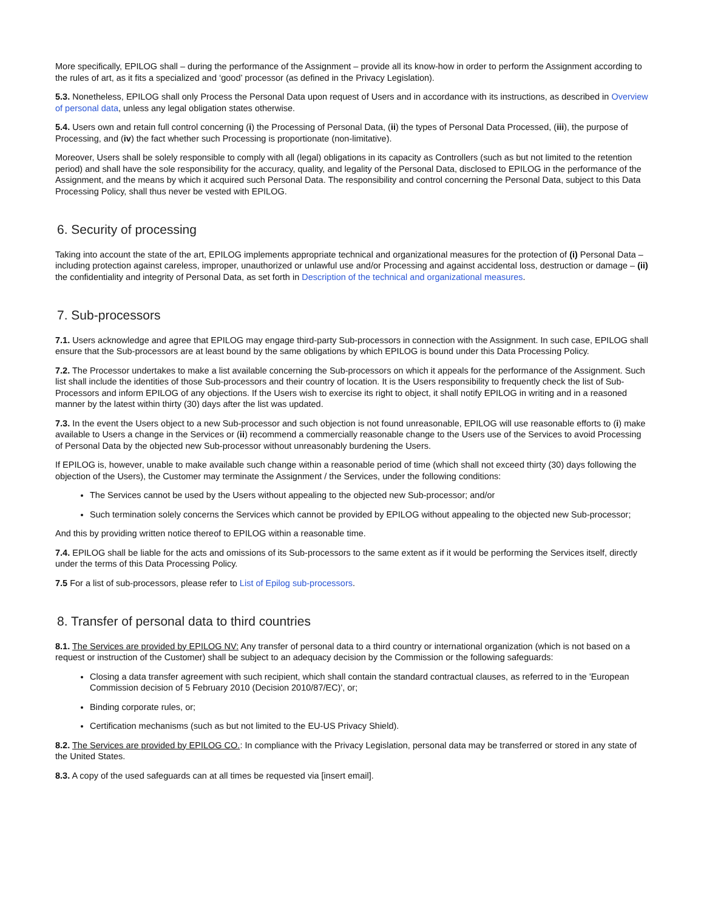More specifically, EPILOG shall – during the performance of the Assignment – provide all its know-how in order to perform the Assignment according to the rules of art, as it fits a specialized and ‘good’ processor (as defined in the Privacy Legislation).
5.3. Nonetheless, EPILOG shall only Process the Personal Data upon request of Users and in accordance with its instructions, as described in Overview of personal data, unless any legal obligation states otherwise.
5.4. Users own and retain full control concerning (i) the Processing of Personal Data, (ii) the types of Personal Data Processed, (iii), the purpose of Processing, and (iv) the fact whether such Processing is proportionate (non-limitative).
Moreover, Users shall be solely responsible to comply with all (legal) obligations in its capacity as Controllers (such as but not limited to the retention period) and shall have the sole responsibility for the accuracy, quality, and legality of the Personal Data, disclosed to EPILOG in the performance of the Assignment, and the means by which it acquired such Personal Data. The responsibility and control concerning the Personal Data, subject to this Data Processing Policy, shall thus never be vested with EPILOG.
6. Security of processing
Taking into account the state of the art, EPILOG implements appropriate technical and organizational measures for the protection of (i) Personal Data – including protection against careless, improper, unauthorized or unlawful use and/or Processing and against accidental loss, destruction or damage – (ii) the confidentiality and integrity of Personal Data, as set forth in Description of the technical and organizational measures.
7. Sub-processors
7.1. Users acknowledge and agree that EPILOG may engage third-party Sub-processors in connection with the Assignment. In such case, EPILOG shall ensure that the Sub-processors are at least bound by the same obligations by which EPILOG is bound under this Data Processing Policy.
7.2. The Processor undertakes to make a list available concerning the Sub-processors on which it appeals for the performance of the Assignment. Such list shall include the identities of those Sub-processors and their country of location. It is the Users responsibility to frequently check the list of Sub-Processors and inform EPILOG of any objections. If the Users wish to exercise its right to object, it shall notify EPILOG in writing and in a reasoned manner by the latest within thirty (30) days after the list was updated.
7.3. In the event the Users object to a new Sub-processor and such objection is not found unreasonable, EPILOG will use reasonable efforts to (i) make available to Users a change in the Services or (ii) recommend a commercially reasonable change to the Users use of the Services to avoid Processing of Personal Data by the objected new Sub-processor without unreasonably burdening the Users.
If EPILOG is, however, unable to make available such change within a reasonable period of time (which shall not exceed thirty (30) days following the objection of the Users), the Customer may terminate the Assignment / the Services, under the following conditions:
The Services cannot be used by the Users without appealing to the objected new Sub-processor; and/or
Such termination solely concerns the Services which cannot be provided by EPILOG without appealing to the objected new Sub-processor;
And this by providing written notice thereof to EPILOG within a reasonable time.
7.4. EPILOG shall be liable for the acts and omissions of its Sub-processors to the same extent as if it would be performing the Services itself, directly under the terms of this Data Processing Policy.
7.5 For a list of sub-processors, please refer to List of Epilog sub-processors.
8. Transfer of personal data to third countries
8.1. The Services are provided by EPILOG NV: Any transfer of personal data to a third country or international organization (which is not based on a request or instruction of the Customer) shall be subject to an adequacy decision by the Commission or the following safeguards:
Closing a data transfer agreement with such recipient, which shall contain the standard contractual clauses, as referred to in the 'European Commission decision of 5 February 2010 (Decision 2010/87/EC)', or;
Binding corporate rules, or;
Certification mechanisms (such as but not limited to the EU-US Privacy Shield).
8.2. The Services are provided by EPILOG CO.: In compliance with the Privacy Legislation, personal data may be transferred or stored in any state of the United States.
8.3. A copy of the used safeguards can at all times be requested via [insert email].